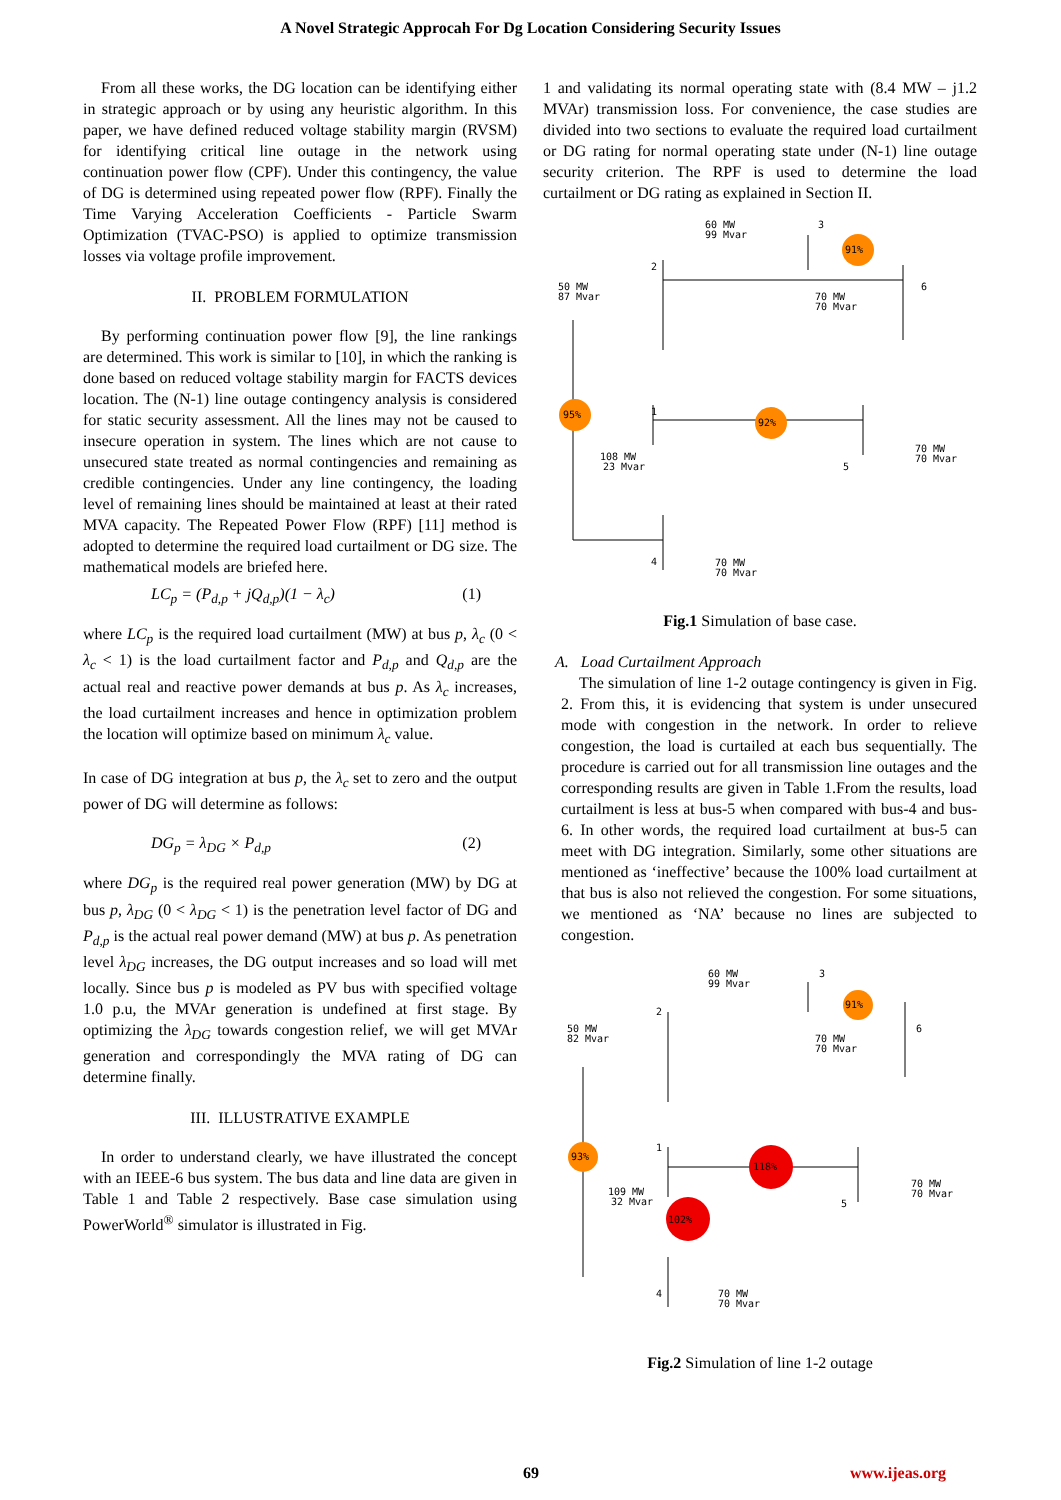A Novel Strategic Approcah For Dg Location Considering Security Issues
From all these works, the DG location can be identifying either in strategic approach or by using any heuristic algorithm. In this paper, we have defined reduced voltage stability margin (RVSM) for identifying critical line outage in the network using continuation power flow (CPF). Under this contingency, the value of DG is determined using repeated power flow (RPF). Finally the Time Varying Acceleration Coefficients - Particle Swarm Optimization (TVAC-PSO) is applied to optimize transmission losses via voltage profile improvement.
II. PROBLEM FORMULATION
By performing continuation power flow [9], the line rankings are determined. This work is similar to [10], in which the ranking is done based on reduced voltage stability margin for FACTS devices location. The (N-1) line outage contingency analysis is considered for static security assessment. All the lines may not be caused to insecure operation in system. The lines which are not cause to unsecured state treated as normal contingencies and remaining as credible contingencies. Under any line contingency, the loading level of remaining lines should be maintained at least at their rated MVA capacity. The Repeated Power Flow (RPF) [11] method is adopted to determine the required load curtailment or DG size. The mathematical models are briefed here.
LC<sub>p</sub> = (P<sub>d,p</sub> + jQ<sub>d,p</sub>)(1 − λ<sub>c</sub>) (1)
where LC<sub>p</sub> is the required load curtailment (MW) at bus p, λ<sub>c</sub> (0 < λ<sub>c</sub> < 1) is the load curtailment factor and P<sub>d,p</sub> and Q<sub>d,p</sub> are the actual real and reactive power demands at bus p. As λ<sub>c</sub> increases, the load curtailment increases and hence in optimization problem the location will optimize based on minimum λ<sub>c</sub> value.
In case of DG integration at bus p, the λ<sub>c</sub> set to zero and the output power of DG will determine as follows:
DG<sub>p</sub> = λ<sub>DG</sub> × P<sub>d,p</sub> (2)
where DG<sub>p</sub> is the required real power generation (MW) by DG at bus p, λ<sub>DG</sub> (0 < λ<sub>DG</sub> < 1) is the penetration level factor of DG and P<sub>d,p</sub> is the actual real power demand (MW) at bus p. As penetration level λ<sub>DG</sub> increases, the DG output increases and so load will met locally. Since bus p is modeled as PV bus with specified voltage 1.0 p.u, the MVAr generation is undefined at first stage. By optimizing the λ<sub>DG</sub> towards congestion relief, we will get MVAr generation and correspondingly the MVA rating of DG can determine finally.
III. ILLUSTRATIVE EXAMPLE
In order to understand clearly, we have illustrated the concept with an IEEE-6 bus system. The bus data and line data are given in Table 1 and Table 2 respectively. Base case simulation using PowerWorld<sup>®</sup> simulator is illustrated in Fig.
1 and validating its normal operating state with (8.4 MW – j1.2 MVAr) transmission loss. For convenience, the case studies are divided into two sections to evaluate the required load curtailment or DG rating for normal operating state under (N-1) line outage security criterion. The RPF is used to determine the load curtailment or DG rating as explained in Section II.
95%
92%
91%
60 MW
99 Mvar
3
50 MW
87 Mvar
2
6
70 MW
70 Mvar
1
108 MW
23 Mvar
5
70 MW
70 Mvar
4
70 MW
70 Mvar
Fig.1 Simulation of base case.
A. Load Curtailment Approach
The simulation of line 1-2 outage contingency is given in Fig. 2. From this, it is evidencing that system is under unsecured mode with congestion in the network. In order to relieve congestion, the load is curtailed at each bus sequentially. The procedure is carried out for all transmission line outages and the corresponding results are given in Table 1.From the results, load curtailment is less at bus-5 when compared with bus-4 and bus-6. In other words, the required load curtailment at bus-5 can meet with DG integration. Similarly, some other situations are mentioned as ‘ineffective’ because the 100% load curtailment at that bus is also not relieved the congestion. For some situations, we mentioned as ‘NA’ because no lines are subjected to congestion.
93%
118%
102%
91%
60 MW
99 Mvar
3
50 MW
82 Mvar
2
6
70 MW
70 Mvar
1
109 MW
32 Mvar
5
70 MW
70 Mvar
4
70 MW
70 Mvar
Fig.2 Simulation of line 1-2 outage
69 www.ijeas.org